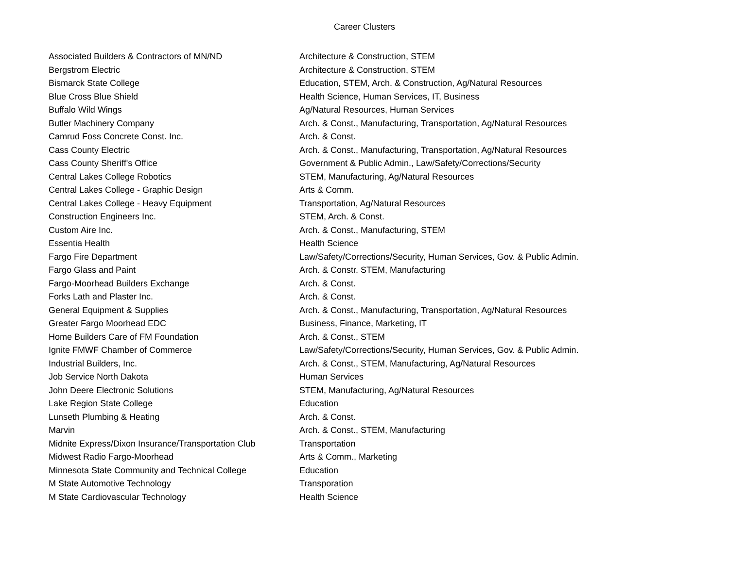Career Clusters
| Associated Builders & Contractors of MN/ND | Architecture & Construction, STEM |
| Bergstrom Electric | Architecture & Construction, STEM |
| Bismarck State College | Education, STEM, Arch. & Construction, Ag/Natural Resources |
| Blue Cross Blue Shield | Health Science, Human Services, IT, Business |
| Buffalo Wild Wings | Ag/Natural Resources, Human Services |
| Butler Machinery Company | Arch. & Const., Manufacturing, Transportation, Ag/Natural Resources |
| Camrud Foss Concrete Const. Inc. | Arch. & Const. |
| Cass County Electric | Arch. & Const., Manufacturing, Transportation, Ag/Natural Resources |
| Cass County Sheriff's Office | Government & Public Admin., Law/Safety/Corrections/Security |
| Central Lakes College Robotics | STEM, Manufacturing, Ag/Natural Resources |
| Central Lakes College - Graphic Design | Arts & Comm. |
| Central Lakes College - Heavy Equipment | Transportation, Ag/Natural Resources |
| Construction Engineers Inc. | STEM, Arch. & Const. |
| Custom Aire Inc. | Arch. & Const., Manufacturing, STEM |
| Essentia Health | Health Science |
| Fargo Fire Department | Law/Safety/Corrections/Security, Human Services, Gov. & Public Admin. |
| Fargo Glass and Paint | Arch. & Constr. STEM, Manufacturing |
| Fargo-Moorhead Builders Exchange | Arch. & Const. |
| Forks Lath and Plaster Inc. | Arch. & Const. |
| General Equipment & Supplies | Arch. & Const., Manufacturing, Transportation, Ag/Natural Resources |
| Greater Fargo Moorhead EDC | Business, Finance, Marketing, IT |
| Home Builders Care of FM Foundation | Arch. & Const., STEM |
| Ignite FMWF Chamber of Commerce | Law/Safety/Corrections/Security, Human Services, Gov. & Public Admin. |
| Industrial Builders, Inc. | Arch. & Const., STEM, Manufacturing, Ag/Natural Resources |
| Job Service North Dakota | Human Services |
| John Deere Electronic Solutions | STEM, Manufacturing, Ag/Natural Resources |
| Lake Region State College | Education |
| Lunseth Plumbing & Heating | Arch. & Const. |
| Marvin | Arch. & Const., STEM, Manufacturing |
| Midnite Express/Dixon Insurance/Transportation Club | Transportation |
| Midwest Radio Fargo-Moorhead | Arts & Comm., Marketing |
| Minnesota State Community and Technical College | Education |
| M State Automotive Technology | Transporation |
| M State Cardiovascular Technology | Health Science |